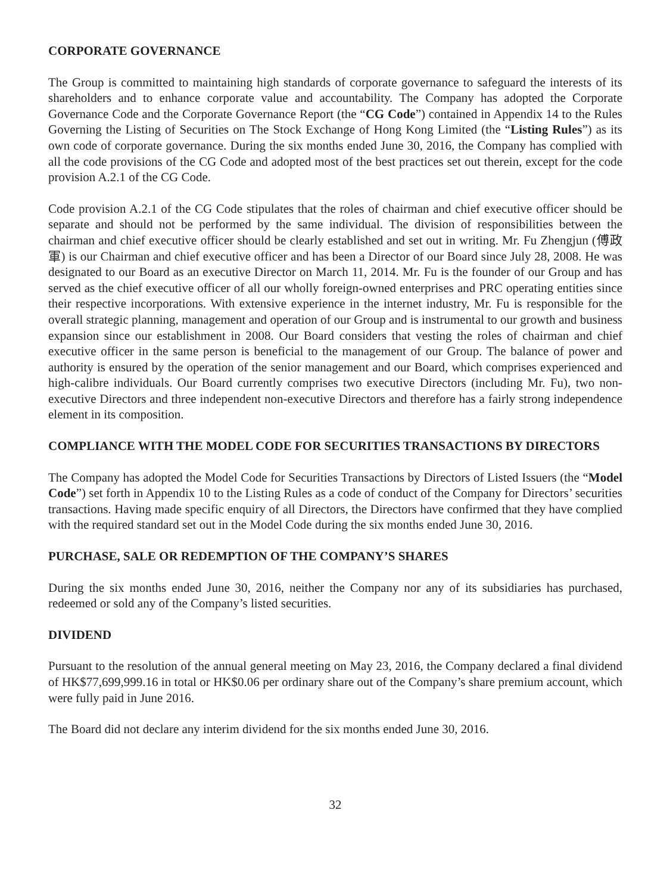CORPORATE GOVERNANCE
The Group is committed to maintaining high standards of corporate governance to safeguard the interests of its shareholders and to enhance corporate value and accountability. The Company has adopted the Corporate Governance Code and the Corporate Governance Report (the “CG Code”) contained in Appendix 14 to the Rules Governing the Listing of Securities on The Stock Exchange of Hong Kong Limited (the “Listing Rules”) as its own code of corporate governance. During the six months ended June 30, 2016, the Company has complied with all the code provisions of the CG Code and adopted most of the best practices set out therein, except for the code provision A.2.1 of the CG Code.
Code provision A.2.1 of the CG Code stipulates that the roles of chairman and chief executive officer should be separate and should not be performed by the same individual. The division of responsibilities between the chairman and chief executive officer should be clearly established and set out in writing. Mr. Fu Zhengjun (傅政軍) is our Chairman and chief executive officer and has been a Director of our Board since July 28, 2008. He was designated to our Board as an executive Director on March 11, 2014. Mr. Fu is the founder of our Group and has served as the chief executive officer of all our wholly foreign-owned enterprises and PRC operating entities since their respective incorporations. With extensive experience in the internet industry, Mr. Fu is responsible for the overall strategic planning, management and operation of our Group and is instrumental to our growth and business expansion since our establishment in 2008. Our Board considers that vesting the roles of chairman and chief executive officer in the same person is beneficial to the management of our Group. The balance of power and authority is ensured by the operation of the senior management and our Board, which comprises experienced and high-calibre individuals. Our Board currently comprises two executive Directors (including Mr. Fu), two non-executive Directors and three independent non-executive Directors and therefore has a fairly strong independence element in its composition.
COMPLIANCE WITH THE MODEL CODE FOR SECURITIES TRANSACTIONS BY DIRECTORS
The Company has adopted the Model Code for Securities Transactions by Directors of Listed Issuers (the “Model Code”) set forth in Appendix 10 to the Listing Rules as a code of conduct of the Company for Directors’ securities transactions. Having made specific enquiry of all Directors, the Directors have confirmed that they have complied with the required standard set out in the Model Code during the six months ended June 30, 2016.
PURCHASE, SALE OR REDEMPTION OF THE COMPANY’S SHARES
During the six months ended June 30, 2016, neither the Company nor any of its subsidiaries has purchased, redeemed or sold any of the Company’s listed securities.
DIVIDEND
Pursuant to the resolution of the annual general meeting on May 23, 2016, the Company declared a final dividend of HK$77,699,999.16 in total or HK$0.06 per ordinary share out of the Company’s share premium account, which were fully paid in June 2016.
The Board did not declare any interim dividend for the six months ended June 30, 2016.
32